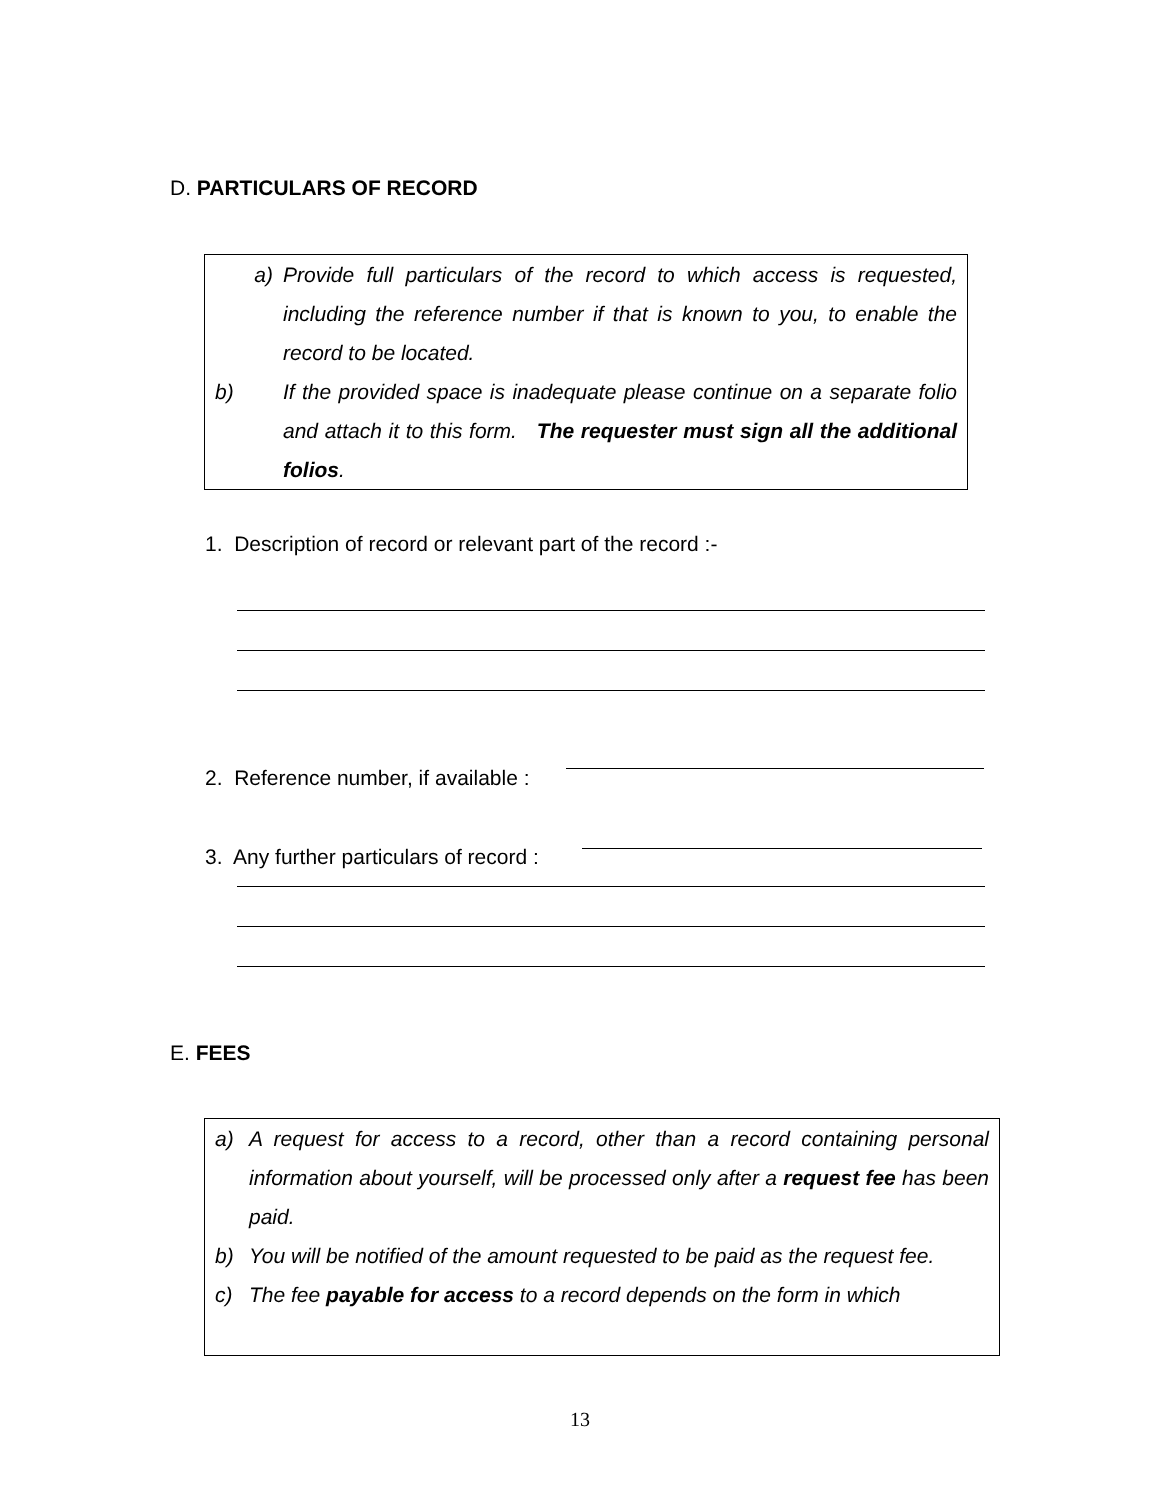D. PARTICULARS OF RECORD
a) Provide full particulars of the record to which access is requested, including the reference number if that is known to you, to enable the record to be located.
b) If the provided space is inadequate please continue on a separate folio and attach it to this form. The requester must sign all the additional folios.
1. Description of record or relevant part of the record :-
2. Reference number, if available :
3. Any further particulars of record :
E. FEES
a) A request for access to a record, other than a record containing personal information about yourself, will be processed only after a request fee has been paid.
b) You will be notified of the amount requested to be paid as the request fee.
c) The fee payable for access to a record depends on the form in which
13